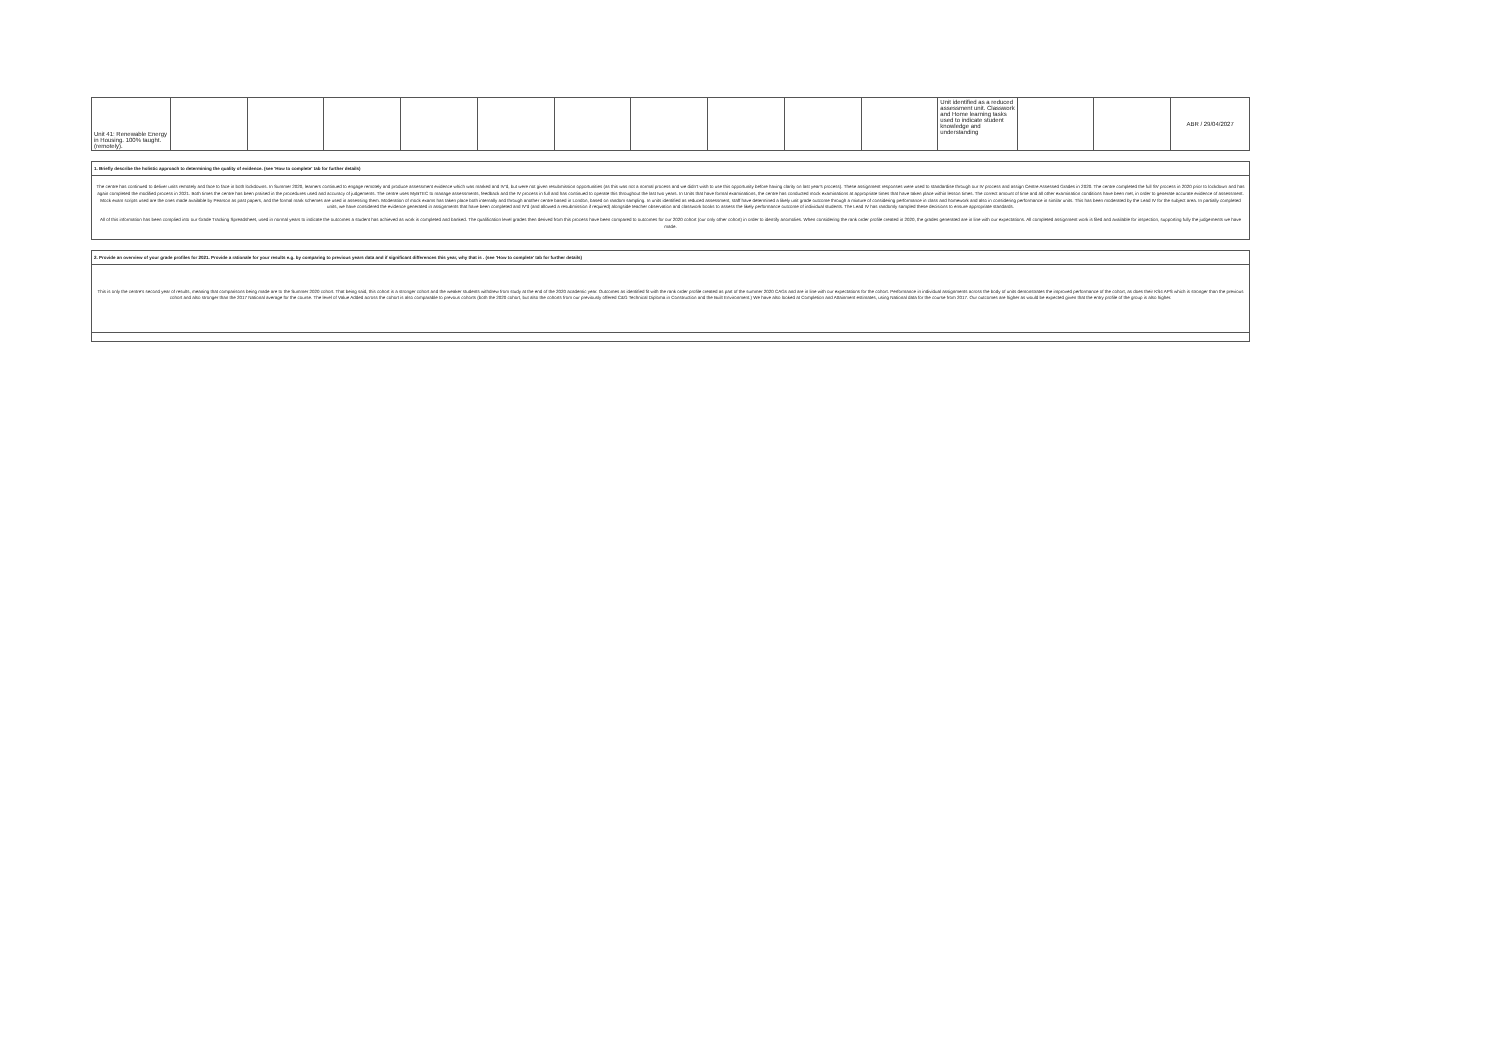| Unit 41: Renewable Energy in Housing. 100% taught. (remotely). | | | | | | | | | | | Unit identified as a reduced assessment unit. Classwork and Home learning tasks used to indicate student knowledge and understanding | | | ABR / 29/04/2027 |
1. Briefly describe the holistic approach to determining the quality of evidence. (see 'How to complete' tab for further details)
The centre has continued to deliver units remotely and face to face in both lockdowns. In Summer 2020, learners continued to engage remotely and produce assessment evidence which was marked and IV'd, but were not given resubmission opportunities (as this was not a normal process and we didn't wish to use this opportunity before having clarity on last year's process). These assignment responses were used to standardise through our IV process and assign Centre Assessed Grades in 2020. The centre completed the full SV process in 2020 prior to lockdown and has again completed the modified process in 2021. Both times the centre has been praised in the procedures used and accuracy of judgements. The centre uses MyBTEC to manage assessments, feedback and the IV process in full and has continued to operate this throughout the last two years. In Units that have formal examinations, the centre has conducted mock examinations at appropriate times that have taken place within lesson times. The correct amount of time and all other examination conditions have been met, in order to generate accurate evidence of assessment. Mock exam scripts used are the ones made available by Pearson as past papers, and the formal mark schemes are used in assessing them. Moderation of mock exams has taken place both internally and through another centre based in London, based on random sampling. In units identified as reduced assessment, staff have determined a likely unit grade outcome through a mixture of considering performance in class and homework and also in considering performance in similar units. This has been moderated by the Lead IV for the subject area. In partially completed units, we have considered the evidence generated in assignments that have been completed and IV'd (and allowed a resubmission if required) alongside teacher observation and classwork books to assess the likely performance outcome of individual students. The Lead IV has randomly sampled these decisions to ensure appropriate standards.
All of this information has been complied into our Grade Tracking Spreadsheet, used in normal years to indicate the outcomes a student has achieved as work is completed and banked. The qualification level grades then derived from this process have been compared to outcomes for our 2020 cohort (our only other cohort) in order to identify anomolies. When considering the rank order profile created in 2020, the grades generated are in line with our expectations. All completed assignment work is filed and available for inspection, supporting fully the judgements we have made.
2. Provide an overview of your grade profiles for 2021. Provide a rationale for your results e.g. by comparing to previous years data and if significant differences this year, why that is . (see 'How to complete' tab for further details)
This is only the centre's second year of results, meaning that comparisons being made are to the Summer 2020 cohort. That being said, this cohort is a stronger cohort and the weaker students withdrew from study at the end of the 2020 academic year. Outcomes as identified fit with the rank order profile created as part of the summer 2020 CAGs and are in line with our expectations for the cohort. Performance in individual assignments across the body of units demonstrates the improved performance of the cohort, as does their KS4 APS which is stronger than the previous cohort and also stronger than the 2017 National average for the course. The level of Value Added across the cohort is also comparable to prevous cohorts (both the 2020 cohort, but also the cohorts from our previously offered C&G Technical Diploma in Construction and the Built Environment.) We have also looked at Completion and Attainment estimates, using National data for the course from 2017. Our outcomes are higher as would be expected given that the entry profile of the group is also higher.